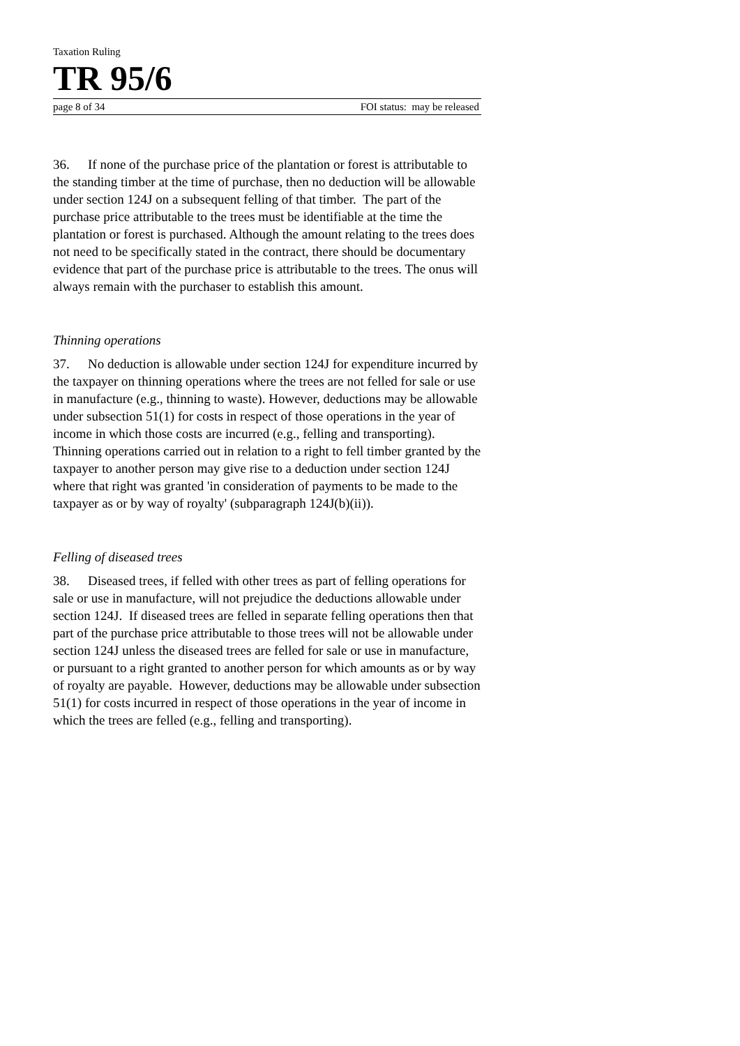Taxation Ruling
TR 95/6
page 8 of 34 FOI status: may be released
36. If none of the purchase price of the plantation or forest is attributable to the standing timber at the time of purchase, then no deduction will be allowable under section 124J on a subsequent felling of that timber. The part of the purchase price attributable to the trees must be identifiable at the time the plantation or forest is purchased. Although the amount relating to the trees does not need to be specifically stated in the contract, there should be documentary evidence that part of the purchase price is attributable to the trees. The onus will always remain with the purchaser to establish this amount.
Thinning operations
37. No deduction is allowable under section 124J for expenditure incurred by the taxpayer on thinning operations where the trees are not felled for sale or use in manufacture (e.g., thinning to waste). However, deductions may be allowable under subsection 51(1) for costs in respect of those operations in the year of income in which those costs are incurred (e.g., felling and transporting). Thinning operations carried out in relation to a right to fell timber granted by the taxpayer to another person may give rise to a deduction under section 124J where that right was granted 'in consideration of payments to be made to the taxpayer as or by way of royalty' (subparagraph 124J(b)(ii)).
Felling of diseased trees
38. Diseased trees, if felled with other trees as part of felling operations for sale or use in manufacture, will not prejudice the deductions allowable under section 124J. If diseased trees are felled in separate felling operations then that part of the purchase price attributable to those trees will not be allowable under section 124J unless the diseased trees are felled for sale or use in manufacture, or pursuant to a right granted to another person for which amounts as or by way of royalty are payable. However, deductions may be allowable under subsection 51(1) for costs incurred in respect of those operations in the year of income in which the trees are felled (e.g., felling and transporting).